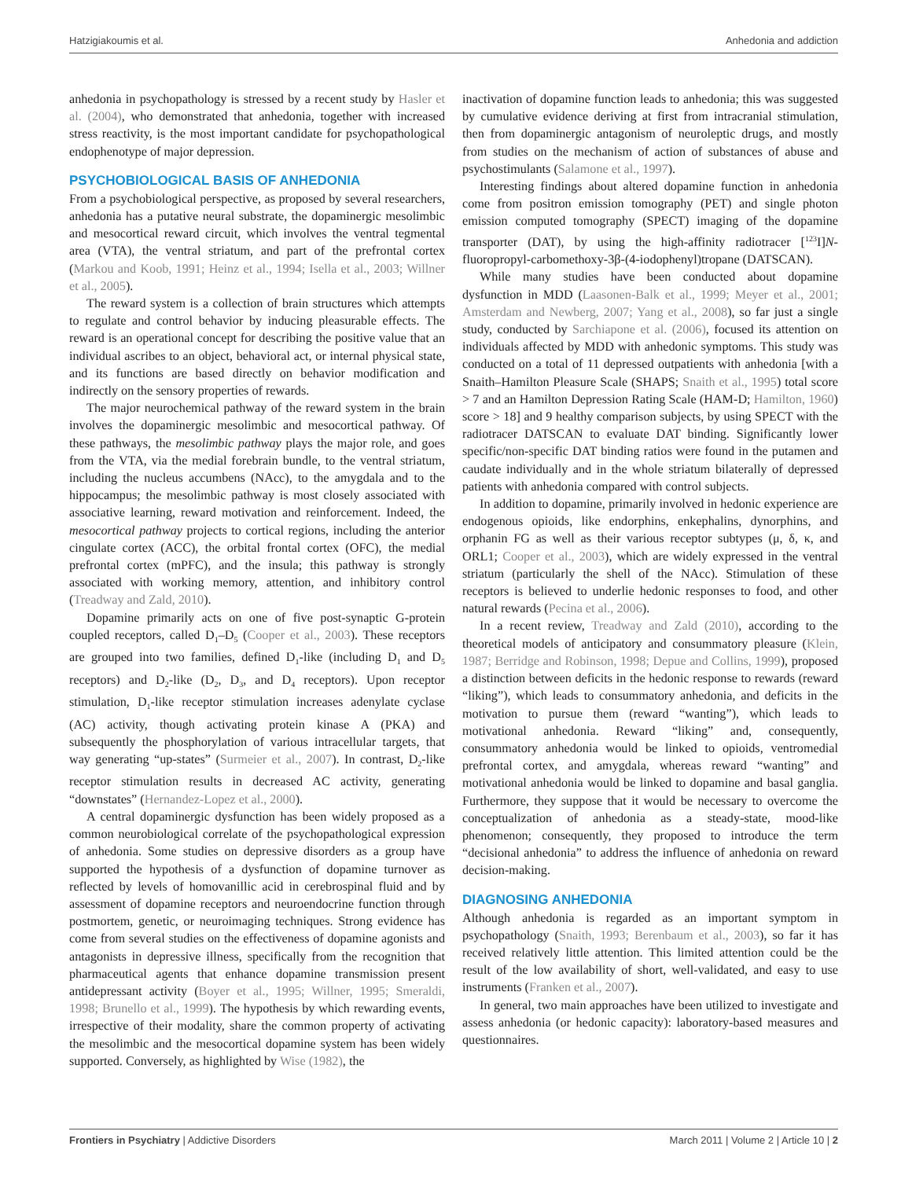Hatzigiakoumis et al. Anhedonia and addiction
anhedonia in psychopathology is stressed by a recent study by Hasler et al. (2004), who demonstrated that anhedonia, together with increased stress reactivity, is the most important candidate for psychopathological endophenotype of major depression.
PSYCHOBIOLOGICAL BASIS OF ANHEDONIA
From a psychobiological perspective, as proposed by several researchers, anhedonia has a putative neural substrate, the dopaminergic mesolimbic and mesocortical reward circuit, which involves the ventral tegmental area (VTA), the ventral striatum, and part of the prefrontal cortex (Markou and Koob, 1991; Heinz et al., 1994; Isella et al., 2003; Willner et al., 2005).
The reward system is a collection of brain structures which attempts to regulate and control behavior by inducing pleasurable effects. The reward is an operational concept for describing the positive value that an individual ascribes to an object, behavioral act, or internal physical state, and its functions are based directly on behavior modification and indirectly on the sensory properties of rewards.
The major neurochemical pathway of the reward system in the brain involves the dopaminergic mesolimbic and mesocortical pathway. Of these pathways, the mesolimbic pathway plays the major role, and goes from the VTA, via the medial forebrain bundle, to the ventral striatum, including the nucleus accumbens (NAcc), to the amygdala and to the hippocampus; the mesolimbic pathway is most closely associated with associative learning, reward motivation and reinforcement. Indeed, the mesocortical pathway projects to cortical regions, including the anterior cingulate cortex (ACC), the orbital frontal cortex (OFC), the medial prefrontal cortex (mPFC), and the insula; this pathway is strongly associated with working memory, attention, and inhibitory control (Treadway and Zald, 2010).
Dopamine primarily acts on one of five post-synaptic G-protein coupled receptors, called D<sub>1</sub>–D<sub>5</sub> (Cooper et al., 2003). These receptors are grouped into two families, defined D<sub>1</sub>-like (including D<sub>1</sub> and D<sub>5</sub> receptors) and D<sub>2</sub>-like (D<sub>2</sub>, D<sub>3</sub>, and D<sub>4</sub> receptors). Upon receptor stimulation, D<sub>1</sub>-like receptor stimulation increases adenylate cyclase (AC) activity, though activating protein kinase A (PKA) and subsequently the phosphorylation of various intracellular targets, that way generating “up-states” (Surmeier et al., 2007). In contrast, D<sub>2</sub>-like receptor stimulation results in decreased AC activity, generating “downstates” (Hernandez-Lopez et al., 2000).
A central dopaminergic dysfunction has been widely proposed as a common neurobiological correlate of the psychopathological expression of anhedonia. Some studies on depressive disorders as a group have supported the hypothesis of a dysfunction of dopamine turnover as reflected by levels of homovanillic acid in cerebrospinal fluid and by assessment of dopamine receptors and neuroendocrine function through postmortem, genetic, or neuroimaging techniques. Strong evidence has come from several studies on the effectiveness of dopamine agonists and antagonists in depressive illness, specifically from the recognition that pharmaceutical agents that enhance dopamine transmission present antidepressant activity (Boyer et al., 1995; Willner, 1995; Smeraldi, 1998; Brunello et al., 1999). The hypothesis by which rewarding events, irrespective of their modality, share the common property of activating the mesolimbic and the mesocortical dopamine system has been widely supported. Conversely, as highlighted by Wise (1982), the
inactivation of dopamine function leads to anhedonia; this was suggested by cumulative evidence deriving at first from intracranial stimulation, then from dopaminergic antagonism of neuroleptic drugs, and mostly from studies on the mechanism of action of substances of abuse and psychostimulants (Salamone et al., 1997).
Interesting findings about altered dopamine function in anhedonia come from positron emission tomography (PET) and single photon emission computed tomography (SPECT) imaging of the dopamine transporter (DAT), by using the high-affinity radiotracer [<sup>123</sup>I]N-fluoropropyl-carbomethoxy-3β-(4-iodophenyl)tropane (DATSCAN).
While many studies have been conducted about dopamine dysfunction in MDD (Laasonen-Balk et al., 1999; Meyer et al., 2001; Amsterdam and Newberg, 2007; Yang et al., 2008), so far just a single study, conducted by Sarchiapone et al. (2006), focused its attention on individuals affected by MDD with anhedonic symptoms. This study was conducted on a total of 11 depressed outpatients with anhedonia [with a Snaith–Hamilton Pleasure Scale (SHAPS; Snaith et al., 1995) total score > 7 and an Hamilton Depression Rating Scale (HAM-D; Hamilton, 1960) score > 18] and 9 healthy comparison subjects, by using SPECT with the radiotracer DATSCAN to evaluate DAT binding. Significantly lower specific/non-specific DAT binding ratios were found in the putamen and caudate individually and in the whole striatum bilaterally of depressed patients with anhedonia compared with control subjects.
In addition to dopamine, primarily involved in hedonic experience are endogenous opioids, like endorphins, enkephalins, dynorphins, and orphanin FG as well as their various receptor subtypes (μ, δ, κ, and ORL1; Cooper et al., 2003), which are widely expressed in the ventral striatum (particularly the shell of the NAcc). Stimulation of these receptors is believed to underlie hedonic responses to food, and other natural rewards (Pecina et al., 2006).
In a recent review, Treadway and Zald (2010), according to the theoretical models of anticipatory and consummatory pleasure (Klein, 1987; Berridge and Robinson, 1998; Depue and Collins, 1999), proposed a distinction between deficits in the hedonic response to rewards (reward “liking”), which leads to consummatory anhedonia, and deficits in the motivation to pursue them (reward “wanting”), which leads to motivational anhedonia. Reward “liking” and, consequently, consummatory anhedonia would be linked to opioids, ventromedial prefrontal cortex, and amygdala, whereas reward “wanting” and motivational anhedonia would be linked to dopamine and basal ganglia. Furthermore, they suppose that it would be necessary to overcome the conceptualization of anhedonia as a steady-state, mood-like phenomenon; consequently, they proposed to introduce the term “decisional anhedonia” to address the influence of anhedonia on reward decision-making.
DIAGNOSING ANHEDONIA
Although anhedonia is regarded as an important symptom in psychopathology (Snaith, 1993; Berenbaum et al., 2003), so far it has received relatively little attention. This limited attention could be the result of the low availability of short, well-validated, and easy to use instruments (Franken et al., 2007).
In general, two main approaches have been utilized to investigate and assess anhedonia (or hedonic capacity): laboratory-based measures and questionnaires.
Frontiers in Psychiatry | Addictive Disorders March 2011 | Volume 2 | Article 10 | 2